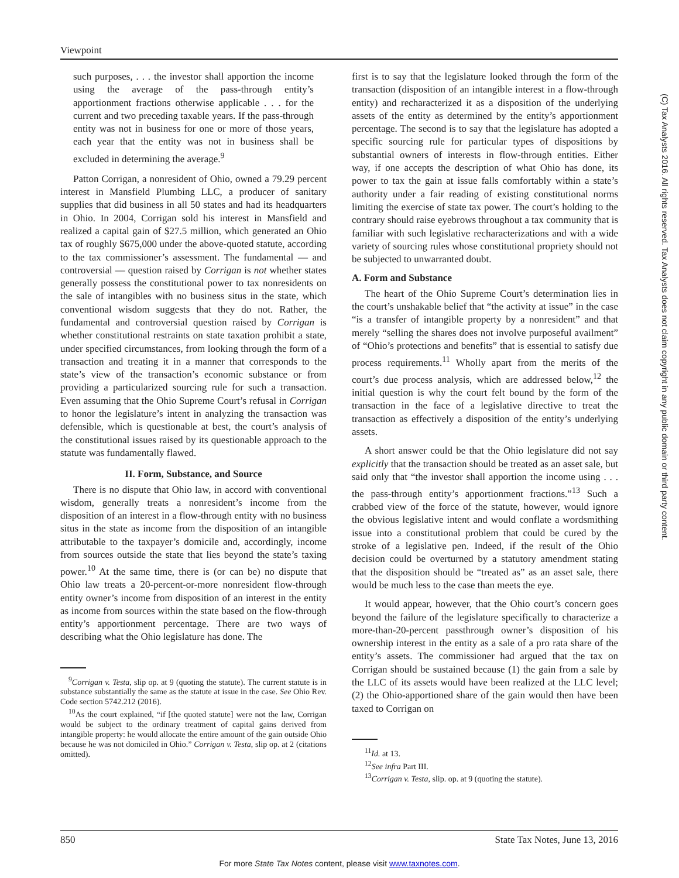Viewpoint
such purposes, . . . the investor shall apportion the income using the average of the pass-through entity’s apportionment fractions otherwise applicable . . . for the current and two preceding taxable years. If the pass-through entity was not in business for one or more of those years, each year that the entity was not in business shall be excluded in determining the average.<sup>9</sup>
Patton Corrigan, a nonresident of Ohio, owned a 79.29 percent interest in Mansfield Plumbing LLC, a producer of sanitary supplies that did business in all 50 states and had its headquarters in Ohio. In 2004, Corrigan sold his interest in Mansfield and realized a capital gain of $27.5 million, which generated an Ohio tax of roughly $675,000 under the above-quoted statute, according to the tax commissioner’s assessment. The fundamental — and controversial — question raised by Corrigan is not whether states generally possess the constitutional power to tax nonresidents on the sale of intangibles with no business situs in the state, which conventional wisdom suggests that they do not. Rather, the fundamental and controversial question raised by Corrigan is whether constitutional restraints on state taxation prohibit a state, under specified circumstances, from looking through the form of a transaction and treating it in a manner that corresponds to the state’s view of the transaction’s economic substance or from providing a particularized sourcing rule for such a transaction. Even assuming that the Ohio Supreme Court’s refusal in Corrigan to honor the legislature’s intent in analyzing the transaction was defensible, which is questionable at best, the court’s analysis of the constitutional issues raised by its questionable approach to the statute was fundamentally flawed.
II. Form, Substance, and Source
There is no dispute that Ohio law, in accord with conventional wisdom, generally treats a nonresident’s income from the disposition of an interest in a flow-through entity with no business situs in the state as income from the disposition of an intangible attributable to the taxpayer’s domicile and, accordingly, income from sources outside the state that lies beyond the state’s taxing power.<sup>10</sup> At the same time, there is (or can be) no dispute that Ohio law treats a 20-percent-or-more nonresident flow-through entity owner’s income from disposition of an interest in the entity as income from sources within the state based on the flow-through entity’s apportionment percentage. There are two ways of describing what the Ohio legislature has done. The
<sup>9</sup> Corrigan v. Testa, slip op. at 9 (quoting the statute). The current statute is in substance substantially the same as the statute at issue in the case. See Ohio Rev. Code section 5742.212 (2016).
<sup>10</sup> As the court explained, “if [the quoted statute] were not the law, Corrigan would be subject to the ordinary treatment of capital gains derived from intangible property: he would allocate the entire amount of the gain outside Ohio because he was not domiciled in Ohio.” Corrigan v. Testa, slip op. at 2 (citations omitted).
first is to say that the legislature looked through the form of the transaction (disposition of an intangible interest in a flow-through entity) and recharacterized it as a disposition of the underlying assets of the entity as determined by the entity’s apportionment percentage. The second is to say that the legislature has adopted a specific sourcing rule for particular types of dispositions by substantial owners of interests in flow-through entities. Either way, if one accepts the description of what Ohio has done, its power to tax the gain at issue falls comfortably within a state’s authority under a fair reading of existing constitutional norms limiting the exercise of state tax power. The court’s holding to the contrary should raise eyebrows throughout a tax community that is familiar with such legislative recharacterizations and with a wide variety of sourcing rules whose constitutional propriety should not be subjected to unwarranted doubt.
A. Form and Substance
The heart of the Ohio Supreme Court’s determination lies in the court’s unshakable belief that “the activity at issue” in the case “is a transfer of intangible property by a nonresident” and that merely “selling the shares does not involve purposeful availment” of “Ohio’s protections and benefits” that is essential to satisfy due process requirements.<sup>11</sup> Wholly apart from the merits of the court’s due process analysis, which are addressed below,<sup>12</sup> the initial question is why the court felt bound by the form of the transaction in the face of a legislative directive to treat the transaction as effectively a disposition of the entity’s underlying assets.
A short answer could be that the Ohio legislature did not say explicitly that the transaction should be treated as an asset sale, but said only that “the investor shall apportion the income using . . . the pass-through entity’s apportionment fractions.”<sup>13</sup> Such a crabbed view of the force of the statute, however, would ignore the obvious legislative intent and would conflate a wordsmithing issue into a constitutional problem that could be cured by the stroke of a legislative pen. Indeed, if the result of the Ohio decision could be overturned by a statutory amendment stating that the disposition should be “treated as” as an asset sale, there would be much less to the case than meets the eye.
It would appear, however, that the Ohio court’s concern goes beyond the failure of the legislature specifically to characterize a more-than-20-percent passthrough owner’s disposition of his ownership interest in the entity as a sale of a pro rata share of the entity’s assets. The commissioner had argued that the tax on Corrigan should be sustained because (1) the gain from a sale by the LLC of its assets would have been realized at the LLC level; (2) the Ohio-apportioned share of the gain would then have been taxed to Corrigan on
<sup>11</sup> Id. at 13.
<sup>12</sup> See infra Part III.
<sup>13</sup> Corrigan v. Testa, slip. op. at 9 (quoting the statute).
850 State Tax Notes, June 13, 2016
For more State Tax Notes content, please visit www.taxnotes.com.
(C) Tax Analysts 2016. All rights reserved. Tax Analysts does not claim copyright in any public domain or third party content.